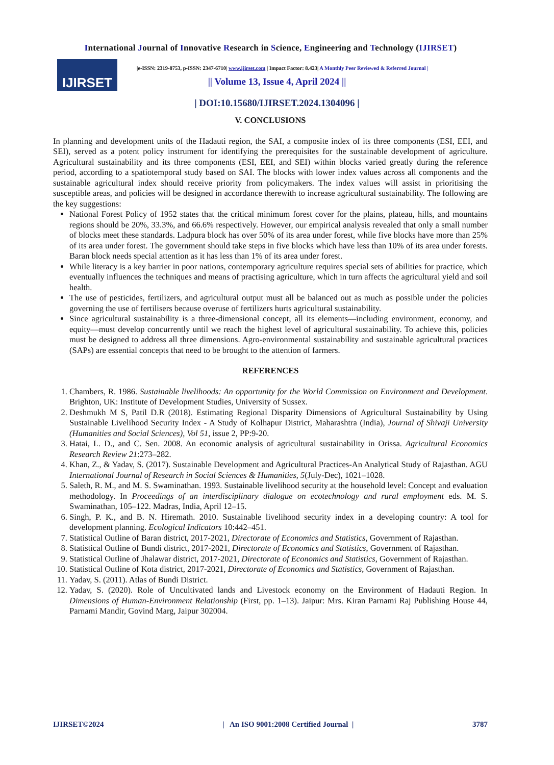International Journal of Innovative Research in Science, Engineering and Technology (IJIRSET)
IJIRSET
|e-ISSN: 2319-8753, p-ISSN: 2347-6710| www.ijirset.com | Impact Factor: 8.423| A Monthly Peer Reviewed & Referred Journal |
|| Volume 13, Issue 4, April 2024 ||
| DOI:10.15680/IJIRSET.2024.1304096 |
V. CONCLUSIONS
In planning and development units of the Hadauti region, the SAI, a composite index of its three components (ESI, EEI, and SEI), served as a potent policy instrument for identifying the prerequisites for the sustainable development of agriculture. Agricultural sustainability and its three components (ESI, EEI, and SEI) within blocks varied greatly during the reference period, according to a spatiotemporal study based on SAI. The blocks with lower index values across all components and the sustainable agricultural index should receive priority from policymakers. The index values will assist in prioritising the susceptible areas, and policies will be designed in accordance therewith to increase agricultural sustainability. The following are the key suggestions:
National Forest Policy of 1952 states that the critical minimum forest cover for the plains, plateau, hills, and mountains regions should be 20%, 33.3%, and 66.6% respectively. However, our empirical analysis revealed that only a small number of blocks meet these standards. Ladpura block has over 50% of its area under forest, while five blocks have more than 25% of its area under forest. The government should take steps in five blocks which have less than 10% of its area under forests. Baran block needs special attention as it has less than 1% of its area under forest.
While literacy is a key barrier in poor nations, contemporary agriculture requires special sets of abilities for practice, which eventually influences the techniques and means of practising agriculture, which in turn affects the agricultural yield and soil health.
The use of pesticides, fertilizers, and agricultural output must all be balanced out as much as possible under the policies governing the use of fertilisers because overuse of fertilizers hurts agricultural sustainability.
Since agricultural sustainability is a three-dimensional concept, all its elements—including environment, economy, and equity—must develop concurrently until we reach the highest level of agricultural sustainability. To achieve this, policies must be designed to address all three dimensions. Agro-environmental sustainability and sustainable agricultural practices (SAPs) are essential concepts that need to be brought to the attention of farmers.
REFERENCES
1. Chambers, R. 1986. Sustainable livelihoods: An opportunity for the World Commission on Environment and Development. Brighton, UK: Institute of Development Studies, University of Sussex.
2. Deshmukh M S, Patil D.R (2018). Estimating Regional Disparity Dimensions of Agricultural Sustainability by Using Sustainable Livelihood Security Index - A Study of Kolhapur District, Maharashtra (India), Journal of Shivaji University (Humanities and Social Sciences), Vol 51, issue 2, PP:9-20.
3. Hatai, L. D., and C. Sen. 2008. An economic analysis of agricultural sustainability in Orissa. Agricultural Economics Research Review 21:273–282.
4. Khan, Z., & Yadav, S. (2017). Sustainable Development and Agricultural Practices-An Analytical Study of Rajasthan. AGU International Journal of Research in Social Sciences & Humanities, 5(July-Dec), 1021–1028.
5. Saleth, R. M., and M. S. Swaminathan. 1993. Sustainable livelihood security at the household level: Concept and evaluation methodology. In Proceedings of an interdisciplinary dialogue on ecotechnology and rural employment eds. M. S. Swaminathan, 105–122. Madras, India, April 12–15.
6. Singh, P. K., and B. N. Hiremath. 2010. Sustainable livelihood security index in a developing country: A tool for development planning. Ecological Indicators 10:442–451.
7. Statistical Outline of Baran district, 2017-2021, Directorate of Economics and Statistics, Government of Rajasthan.
8. Statistical Outline of Bundi district, 2017-2021, Directorate of Economics and Statistics, Government of Rajasthan.
9. Statistical Outline of Jhalawar district, 2017-2021, Directorate of Economics and Statistics, Government of Rajasthan.
10. Statistical Outline of Kota district, 2017-2021, Directorate of Economics and Statistics, Government of Rajasthan.
11. Yadav, S. (2011). Atlas of Bundi District.
12. Yadav, S. (2020). Role of Uncultivated lands and Livestock economy on the Environment of Hadauti Region. In Dimensions of Human-Environment Relationship (First, pp. 1–13). Jaipur: Mrs. Kiran Parnami Raj Publishing House 44, Parnami Mandir, Govind Marg, Jaipur 302004.
IJIRSET©2024 | An ISO 9001:2008 Certified Journal | 3787